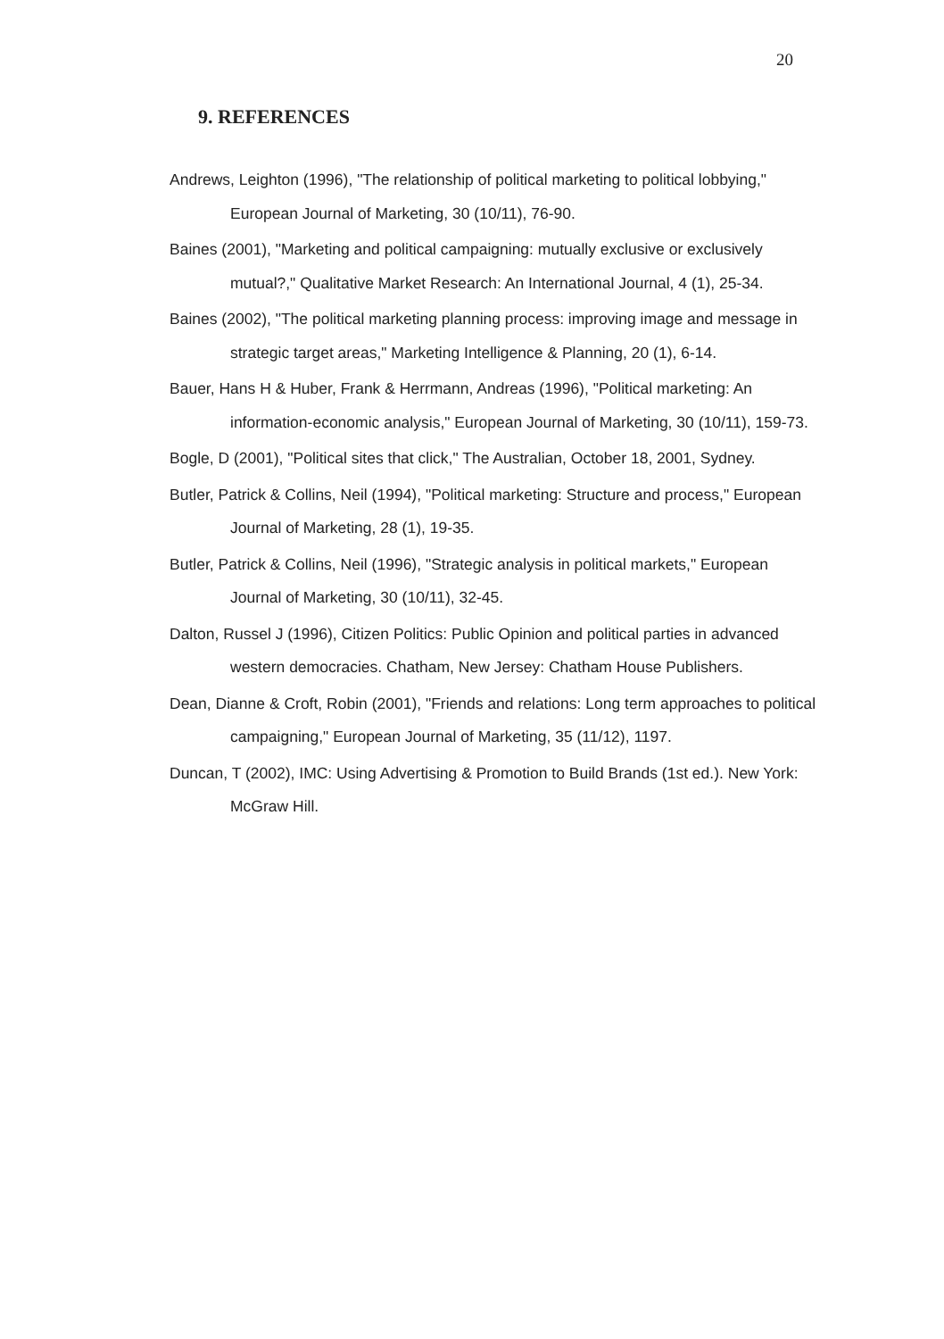20
9. REFERENCES
Andrews, Leighton (1996), "The relationship of political marketing to political lobbying," European Journal of Marketing, 30 (10/11), 76-90.
Baines (2001), "Marketing and political campaigning: mutually exclusive or exclusively mutual?," Qualitative Market Research: An International Journal, 4 (1), 25-34.
Baines (2002), "The political marketing planning process: improving image and message in strategic target areas," Marketing Intelligence & Planning, 20 (1), 6-14.
Bauer, Hans H & Huber, Frank & Herrmann, Andreas (1996), "Political marketing: An information-economic analysis," European Journal of Marketing, 30 (10/11), 159-73.
Bogle, D (2001), "Political sites that click," The Australian, October 18, 2001, Sydney.
Butler, Patrick & Collins, Neil (1994), "Political marketing: Structure and process," European Journal of Marketing, 28 (1), 19-35.
Butler, Patrick & Collins, Neil (1996), "Strategic analysis in political markets," European Journal of Marketing, 30 (10/11), 32-45.
Dalton, Russel J (1996), Citizen Politics: Public Opinion and political parties in advanced western democracies. Chatham, New Jersey: Chatham House Publishers.
Dean, Dianne & Croft, Robin (2001), "Friends and relations: Long term approaches to political campaigning," European Journal of Marketing, 35 (11/12), 1197.
Duncan, T (2002), IMC: Using Advertising & Promotion to Build Brands (1st ed.). New York: McGraw Hill.